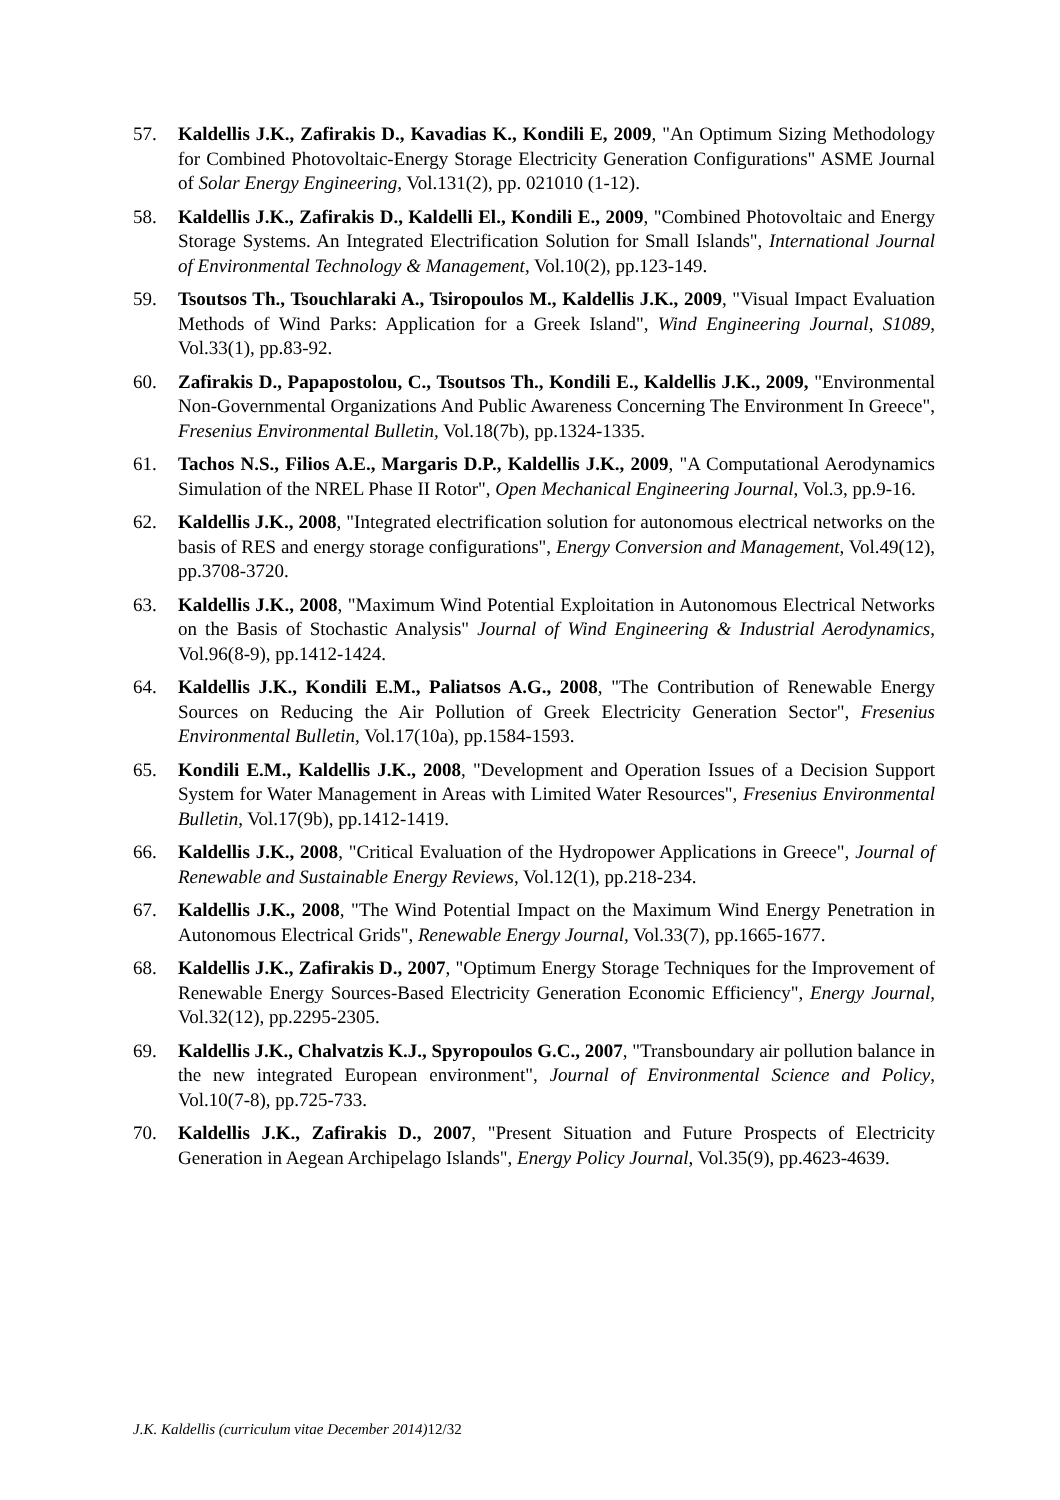57. Kaldellis J.K., Zafirakis D., Kavadias K., Kondili E, 2009, "An Optimum Sizing Methodology for Combined Photovoltaic-Energy Storage Electricity Generation Configurations" ASME Journal of Solar Energy Engineering, Vol.131(2), pp. 021010 (1-12).
58. Kaldellis J.K., Zafirakis D., Kaldelli El., Kondili E., 2009, "Combined Photovoltaic and Energy Storage Systems. An Integrated Electrification Solution for Small Islands", International Journal of Environmental Technology & Management, Vol.10(2), pp.123-149.
59. Tsoutsos Th., Tsouchlaraki A., Tsiropoulos M., Kaldellis J.K., 2009, "Visual Impact Evaluation Methods of Wind Parks: Application for a Greek Island", Wind Engineering Journal, S1089, Vol.33(1), pp.83-92.
60. Zafirakis D., Papapostolou, C., Tsoutsos Th., Kondili E., Kaldellis J.K., 2009, "Environmental Non-Governmental Organizations And Public Awareness Concerning The Environment In Greece", Fresenius Environmental Bulletin, Vol.18(7b), pp.1324-1335.
61. Tachos N.S., Filios A.E., Margaris D.P., Kaldellis J.K., 2009, "A Computational Aerodynamics Simulation of the NREL Phase II Rotor", Open Mechanical Engineering Journal, Vol.3, pp.9-16.
62. Kaldellis J.K., 2008, "Integrated electrification solution for autonomous electrical networks on the basis of RES and energy storage configurations", Energy Conversion and Management, Vol.49(12), pp.3708-3720.
63. Kaldellis J.K., 2008, "Maximum Wind Potential Exploitation in Autonomous Electrical Networks on the Basis of Stochastic Analysis" Journal of Wind Engineering & Industrial Aerodynamics, Vol.96(8-9), pp.1412-1424.
64. Kaldellis J.K., Kondili E.M., Paliatsos A.G., 2008, "The Contribution of Renewable Energy Sources on Reducing the Air Pollution of Greek Electricity Generation Sector", Fresenius Environmental Bulletin, Vol.17(10a), pp.1584-1593.
65. Kondili E.M., Kaldellis J.K., 2008, "Development and Operation Issues of a Decision Support System for Water Management in Areas with Limited Water Resources", Fresenius Environmental Bulletin, Vol.17(9b), pp.1412-1419.
66. Kaldellis J.K., 2008, "Critical Evaluation of the Hydropower Applications in Greece", Journal of Renewable and Sustainable Energy Reviews, Vol.12(1), pp.218-234.
67. Kaldellis J.K., 2008, "The Wind Potential Impact on the Maximum Wind Energy Penetration in Autonomous Electrical Grids", Renewable Energy Journal, Vol.33(7), pp.1665-1677.
68. Kaldellis J.K., Zafirakis D., 2007, "Optimum Energy Storage Techniques for the Improvement of Renewable Energy Sources-Based Electricity Generation Economic Efficiency", Energy Journal, Vol.32(12), pp.2295-2305.
69. Kaldellis J.K., Chalvatzis K.J., Spyropoulos G.C., 2007, "Transboundary air pollution balance in the new integrated European environment", Journal of Environmental Science and Policy, Vol.10(7-8), pp.725-733.
70. Kaldellis J.K., Zafirakis D., 2007, "Present Situation and Future Prospects of Electricity Generation in Aegean Archipelago Islands", Energy Policy Journal, Vol.35(9), pp.4623-4639.
J.K. Kaldellis (curriculum vitae December 2014) 12/32